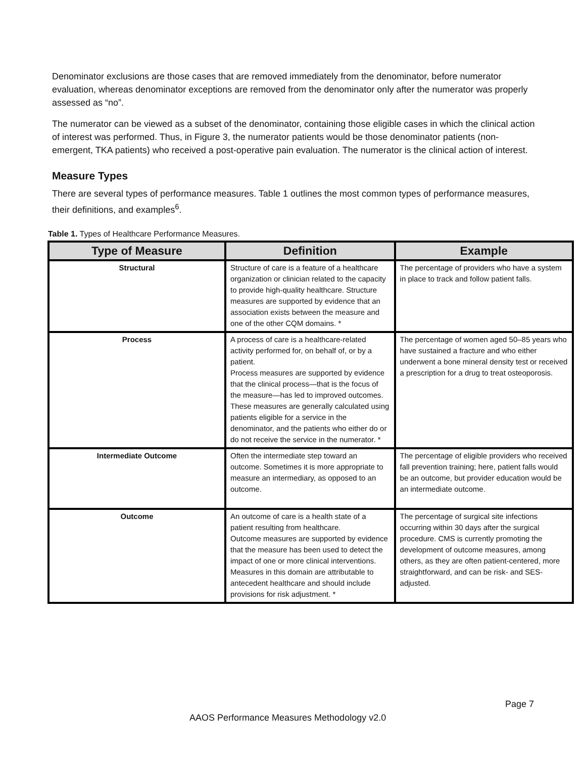Denominator exclusions are those cases that are removed immediately from the denominator, before numerator evaluation, whereas denominator exceptions are removed from the denominator only after the numerator was properly assessed as “no”.
The numerator can be viewed as a subset of the denominator, containing those eligible cases in which the clinical action of interest was performed. Thus, in Figure 3, the numerator patients would be those denominator patients (non-emergent, TKA patients) who received a post-operative pain evaluation. The numerator is the clinical action of interest.
Measure Types
There are several types of performance measures. Table 1 outlines the most common types of performance measures, their definitions, and examples<sup>6</sup>.
Table 1. Types of Healthcare Performance Measures.
| Type of Measure | Definition | Example |
| --- | --- | --- |
| Structural | Structure of care is a feature of a healthcare organization or clinician related to the capacity to provide high-quality healthcare. Structure measures are supported by evidence that an association exists between the measure and one of the other CQM domains. * | The percentage of providers who have a system in place to track and follow patient falls. |
| Process | A process of care is a healthcare-related activity performed for, on behalf of, or by a patient. Process measures are supported by evidence that the clinical process—that is the focus of the measure—has led to improved outcomes. These measures are generally calculated using patients eligible for a service in the denominator, and the patients who either do or do not receive the service in the numerator. * | The percentage of women aged 50–85 years who have sustained a fracture and who either underwent a bone mineral density test or received a prescription for a drug to treat osteoporosis. |
| Intermediate Outcome | Often the intermediate step toward an outcome. Sometimes it is more appropriate to measure an intermediary, as opposed to an outcome. | The percentage of eligible providers who received fall prevention training; here, patient falls would be an outcome, but provider education would be an intermediate outcome. |
| Outcome | An outcome of care is a health state of a patient resulting from healthcare. Outcome measures are supported by evidence that the measure has been used to detect the impact of one or more clinical interventions. Measures in this domain are attributable to antecedent healthcare and should include provisions for risk adjustment. * | The percentage of surgical site infections occurring within 30 days after the surgical procedure. CMS is currently promoting the development of outcome measures, among others, as they are often patient-centered, more straightforward, and can be risk- and SES-adjusted. |
Page 7
AAOS Performance Measures Methodology v2.0